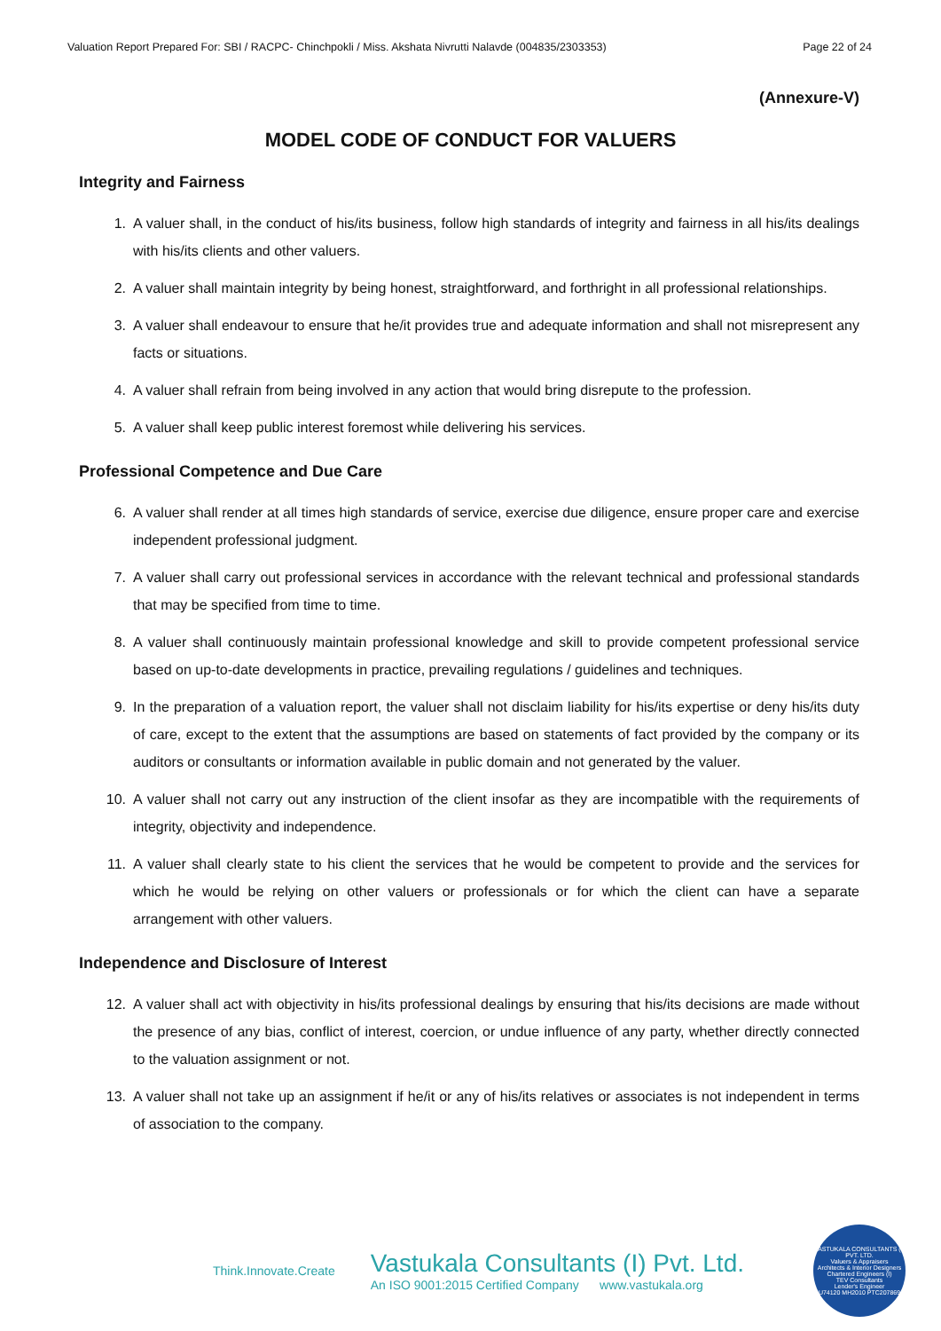Valuation Report Prepared For: SBI / RACPC- Chinchpokli / Miss. Akshata Nivrutti Nalavde (004835/2303353) Page 22 of 24
(Annexure-V)
MODEL CODE OF CONDUCT FOR VALUERS
Integrity and Fairness
1. A valuer shall, in the conduct of his/its business, follow high standards of integrity and fairness in all his/its dealings with his/its clients and other valuers.
2. A valuer shall maintain integrity by being honest, straightforward, and forthright in all professional relationships.
3. A valuer shall endeavour to ensure that he/it provides true and adequate information and shall not misrepresent any facts or situations.
4. A valuer shall refrain from being involved in any action that would bring disrepute to the profession.
5. A valuer shall keep public interest foremost while delivering his services.
Professional Competence and Due Care
6. A valuer shall render at all times high standards of service, exercise due diligence, ensure proper care and exercise independent professional judgment.
7. A valuer shall carry out professional services in accordance with the relevant technical and professional standards that may be specified from time to time.
8. A valuer shall continuously maintain professional knowledge and skill to provide competent professional service based on up-to-date developments in practice, prevailing regulations / guidelines and techniques.
9. In the preparation of a valuation report, the valuer shall not disclaim liability for his/its expertise or deny his/its duty of care, except to the extent that the assumptions are based on statements of fact provided by the company or its auditors or consultants or information available in public domain and not generated by the valuer.
10. A valuer shall not carry out any instruction of the client insofar as they are incompatible with the requirements of integrity, objectivity and independence.
11. A valuer shall clearly state to his client the services that he would be competent to provide and the services for which he would be relying on other valuers or professionals or for which the client can have a separate arrangement with other valuers.
Independence and Disclosure of Interest
12. A valuer shall act with objectivity in his/its professional dealings by ensuring that his/its decisions are made without the presence of any bias, conflict of interest, coercion, or undue influence of any party, whether directly connected to the valuation assignment or not.
13. A valuer shall not take up an assignment if he/it or any of his/its relatives or associates is not independent in terms of association to the company.
Think.Innovate.Create
Vastukala Consultants (I) Pvt. Ltd.
An ISO 9001:2015 Certified Company www.vastukala.org
VASTUKALA CONSULTANTS (I) PVT. LTD.
Valuers & Appraisers
Architects & Interior Designers
Chartered Engineers (I)
TEV Consultants
Lender's Engineer
U74120 MH2010 PTC207869